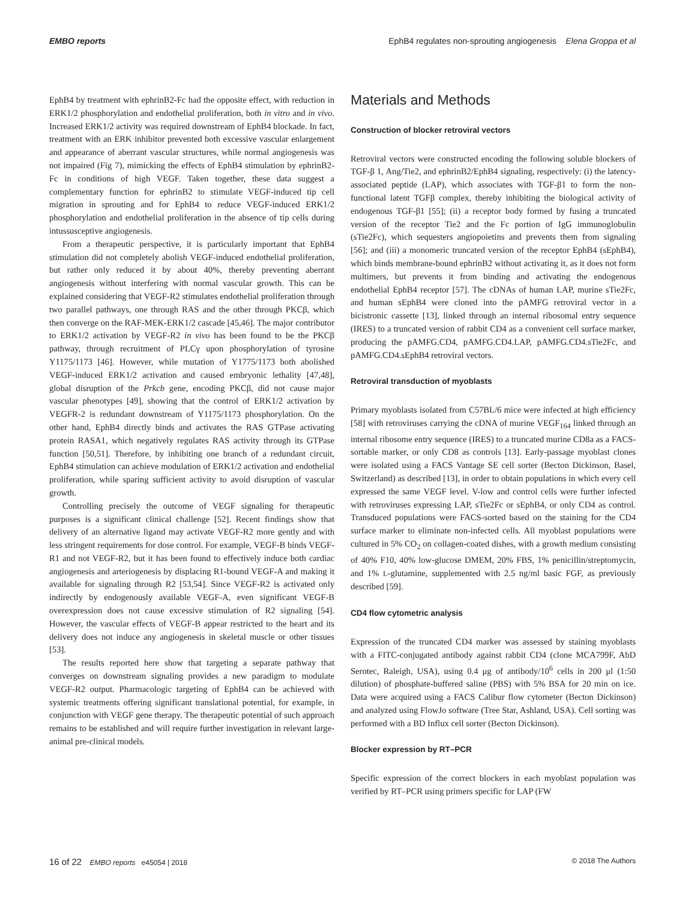EMBO reports EphB4 regulates non-sprouting angiogenesis Elena Groppa et al
EphB4 by treatment with ephrinB2-Fc had the opposite effect, with reduction in ERK1/2 phosphorylation and endothelial proliferation, both in vitro and in vivo. Increased ERK1/2 activity was required downstream of EphB4 blockade. In fact, treatment with an ERK inhibitor prevented both excessive vascular enlargement and appearance of aberrant vascular structures, while normal angiogenesis was not impaired (Fig 7), mimicking the effects of EphB4 stimulation by ephrinB2-Fc in conditions of high VEGF. Taken together, these data suggest a complementary function for ephrinB2 to stimulate VEGF-induced tip cell migration in sprouting and for EphB4 to reduce VEGF-induced ERK1/2 phosphorylation and endothelial proliferation in the absence of tip cells during intussusceptive angiogenesis.
From a therapeutic perspective, it is particularly important that EphB4 stimulation did not completely abolish VEGF-induced endothelial proliferation, but rather only reduced it by about 40%, thereby preventing aberrant angiogenesis without interfering with normal vascular growth. This can be explained considering that VEGF-R2 stimulates endothelial proliferation through two parallel pathways, one through RAS and the other through PKCβ, which then converge on the RAF-MEK-ERK1/2 cascade [45,46]. The major contributor to ERK1/2 activation by VEGF-R2 in vivo has been found to be the PKCβ pathway, through recruitment of PLCγ upon phosphorylation of tyrosine Y1175/1173 [46]. However, while mutation of Y1775/1173 both abolished VEGF-induced ERK1/2 activation and caused embryonic lethality [47,48], global disruption of the Prkcb gene, encoding PKCβ, did not cause major vascular phenotypes [49], showing that the control of ERK1/2 activation by VEGFR-2 is redundant downstream of Y1175/1173 phosphorylation. On the other hand, EphB4 directly binds and activates the RAS GTPase activating protein RASA1, which negatively regulates RAS activity through its GTPase function [50,51]. Therefore, by inhibiting one branch of a redundant circuit, EphB4 stimulation can achieve modulation of ERK1/2 activation and endothelial proliferation, while sparing sufficient activity to avoid disruption of vascular growth.
Controlling precisely the outcome of VEGF signaling for therapeutic purposes is a significant clinical challenge [52]. Recent findings show that delivery of an alternative ligand may activate VEGF-R2 more gently and with less stringent requirements for dose control. For example, VEGF-B binds VEGF-R1 and not VEGF-R2, but it has been found to effectively induce both cardiac angiogenesis and arteriogenesis by displacing R1-bound VEGF-A and making it available for signaling through R2 [53,54]. Since VEGF-R2 is activated only indirectly by endogenously available VEGF-A, even significant VEGF-B overexpression does not cause excessive stimulation of R2 signaling [54]. However, the vascular effects of VEGF-B appear restricted to the heart and its delivery does not induce any angiogenesis in skeletal muscle or other tissues [53].
The results reported here show that targeting a separate pathway that converges on downstream signaling provides a new paradigm to modulate VEGF-R2 output. Pharmacologic targeting of EphB4 can be achieved with systemic treatments offering significant translational potential, for example, in conjunction with VEGF gene therapy. The therapeutic potential of such approach remains to be established and will require further investigation in relevant large-animal pre-clinical models.
Materials and Methods
Construction of blocker retroviral vectors
Retroviral vectors were constructed encoding the following soluble blockers of TGF-β 1, Ang/Tie2, and ephrinB2/EphB4 signaling, respectively: (i) the latency-associated peptide (LAP), which associates with TGF-β1 to form the non-functional latent TGFβ complex, thereby inhibiting the biological activity of endogenous TGF-β1 [55]; (ii) a receptor body formed by fusing a truncated version of the receptor Tie2 and the Fc portion of IgG immunoglobulin (sTie2Fc), which sequesters angiopoietins and prevents them from signaling [56]; and (iii) a monomeric truncated version of the receptor EphB4 (sEphB4), which binds membrane-bound ephrinB2 without activating it, as it does not form multimers, but prevents it from binding and activating the endogenous endothelial EphB4 receptor [57]. The cDNAs of human LAP, murine sTie2Fc, and human sEphB4 were cloned into the pAMFG retroviral vector in a bicistronic cassette [13], linked through an internal ribosomal entry sequence (IRES) to a truncated version of rabbit CD4 as a convenient cell surface marker, producing the pAMFG.CD4, pAMFG.CD4.LAP, pAMFG.CD4.sTie2Fc, and pAMFG.CD4.sEphB4 retroviral vectors.
Retroviral transduction of myoblasts
Primary myoblasts isolated from C57BL/6 mice were infected at high efficiency [58] with retroviruses carrying the cDNA of murine VEGF<sub>164</sub> linked through an internal ribosome entry sequence (IRES) to a truncated murine CD8a as a FACS-sortable marker, or only CD8 as controls [13]. Early-passage myoblast clones were isolated using a FACS Vantage SE cell sorter (Becton Dickinson, Basel, Switzerland) as described [13], in order to obtain populations in which every cell expressed the same VEGF level. V-low and control cells were further infected with retroviruses expressing LAP, sTie2Fc or sEphB4, or only CD4 as control. Transduced populations were FACS-sorted based on the staining for the CD4 surface marker to eliminate non-infected cells. All myoblast populations were cultured in 5% CO<sub>2</sub> on collagen-coated dishes, with a growth medium consisting of 40% F10, 40% low-glucose DMEM, 20% FBS, 1% penicillin/streptomycin, and 1% L-glutamine, supplemented with 2.5 ng/ml basic FGF, as previously described [59].
CD4 flow cytometric analysis
Expression of the truncated CD4 marker was assessed by staining myoblasts with a FITC-conjugated antibody against rabbit CD4 (clone MCA799F, AbD Serotec, Raleigh, USA), using 0.4 μg of antibody/10<sup>6</sup> cells in 200 μl (1:50 dilution) of phosphate-buffered saline (PBS) with 5% BSA for 20 min on ice. Data were acquired using a FACS Calibur flow cytometer (Becton Dickinson) and analyzed using FlowJo software (Tree Star, Ashland, USA). Cell sorting was performed with a BD Influx cell sorter (Becton Dickinson).
Blocker expression by RT–PCR
Specific expression of the correct blockers in each myoblast population was verified by RT–PCR using primers specific for LAP (FW
16 of 22 EMBO reports e45054 | 2018 © 2018 The Authors